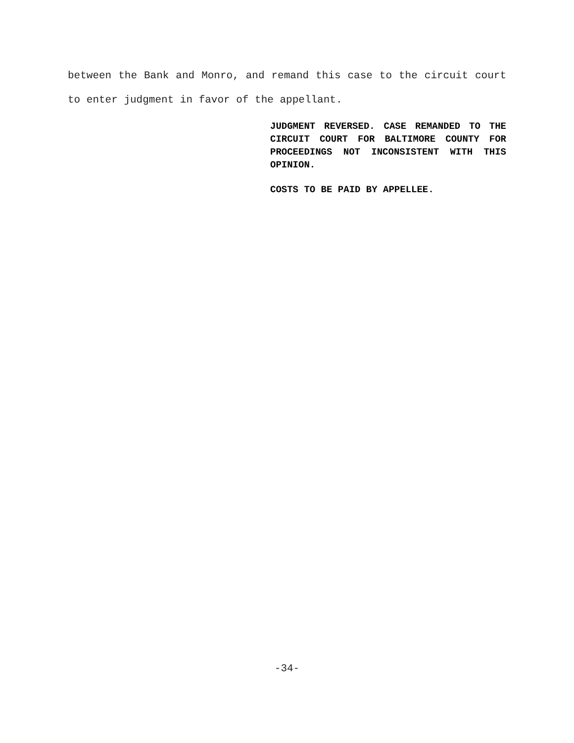between the Bank and Monro, and remand this case to the circuit court to enter judgment in favor of the appellant.
JUDGMENT REVERSED. CASE REMANDED TO THE CIRCUIT COURT FOR BALTIMORE COUNTY FOR PROCEEDINGS NOT INCONSISTENT WITH THIS OPINION.
COSTS TO BE PAID BY APPELLEE.
-34-